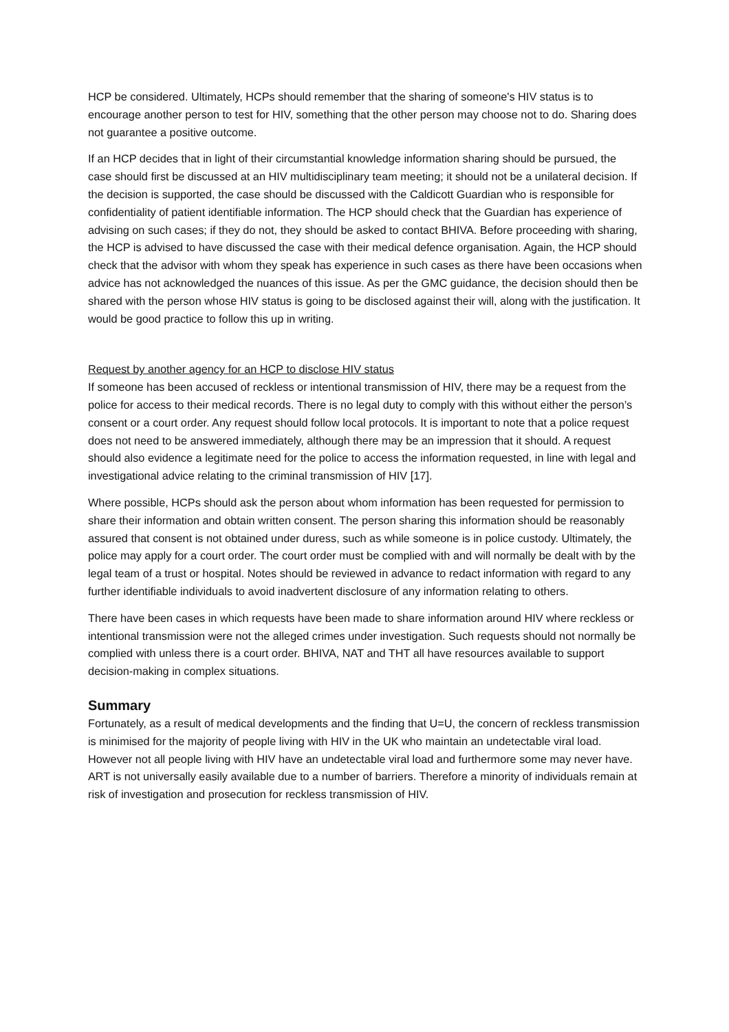HCP be considered. Ultimately, HCPs should remember that the sharing of someone's HIV status is to encourage another person to test for HIV, something that the other person may choose not to do. Sharing does not guarantee a positive outcome.
If an HCP decides that in light of their circumstantial knowledge information sharing should be pursued, the case should first be discussed at an HIV multidisciplinary team meeting; it should not be a unilateral decision. If the decision is supported, the case should be discussed with the Caldicott Guardian who is responsible for confidentiality of patient identifiable information. The HCP should check that the Guardian has experience of advising on such cases; if they do not, they should be asked to contact BHIVA. Before proceeding with sharing, the HCP is advised to have discussed the case with their medical defence organisation. Again, the HCP should check that the advisor with whom they speak has experience in such cases as there have been occasions when advice has not acknowledged the nuances of this issue. As per the GMC guidance, the decision should then be shared with the person whose HIV status is going to be disclosed against their will, along with the justification. It would be good practice to follow this up in writing.
Request by another agency for an HCP to disclose HIV status
If someone has been accused of reckless or intentional transmission of HIV, there may be a request from the police for access to their medical records. There is no legal duty to comply with this without either the person’s consent or a court order. Any request should follow local protocols. It is important to note that a police request does not need to be answered immediately, although there may be an impression that it should. A request should also evidence a legitimate need for the police to access the information requested, in line with legal and investigational advice relating to the criminal transmission of HIV [17].
Where possible, HCPs should ask the person about whom information has been requested for permission to share their information and obtain written consent. The person sharing this information should be reasonably assured that consent is not obtained under duress, such as while someone is in police custody. Ultimately, the police may apply for a court order. The court order must be complied with and will normally be dealt with by the legal team of a trust or hospital. Notes should be reviewed in advance to redact information with regard to any further identifiable individuals to avoid inadvertent disclosure of any information relating to others.
There have been cases in which requests have been made to share information around HIV where reckless or intentional transmission were not the alleged crimes under investigation. Such requests should not normally be complied with unless there is a court order. BHIVA, NAT and THT all have resources available to support decision-making in complex situations.
Summary
Fortunately, as a result of medical developments and the finding that U=U, the concern of reckless transmission is minimised for the majority of people living with HIV in the UK who maintain an undetectable viral load. However not all people living with HIV have an undetectable viral load and furthermore some may never have. ART is not universally easily available due to a number of barriers. Therefore a minority of individuals remain at risk of investigation and prosecution for reckless transmission of HIV.